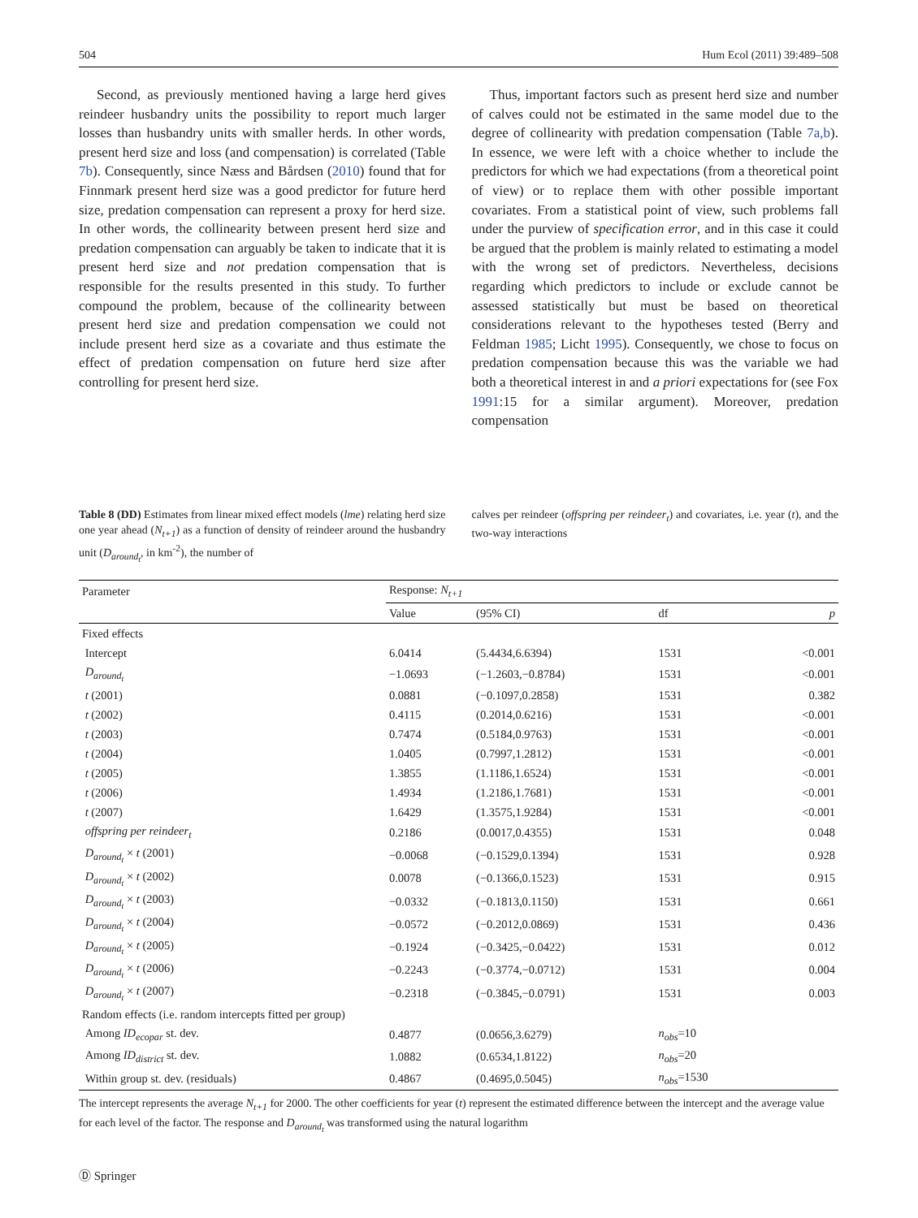504 Hum Ecol (2011) 39:489–508
Second, as previously mentioned having a large herd gives reindeer husbandry units the possibility to report much larger losses than husbandry units with smaller herds. In other words, present herd size and loss (and compensation) is correlated (Table 7b). Consequently, since Næss and Bårdsen (2010) found that for Finnmark present herd size was a good predictor for future herd size, predation compensation can represent a proxy for herd size. In other words, the collinearity between present herd size and predation compensation can arguably be taken to indicate that it is present herd size and not predation compensation that is responsible for the results presented in this study. To further compound the problem, because of the collinearity between present herd size and predation compensation we could not include present herd size as a covariate and thus estimate the effect of predation compensation on future herd size after controlling for present herd size.
Thus, important factors such as present herd size and number of calves could not be estimated in the same model due to the degree of collinearity with predation compensation (Table 7a,b). In essence, we were left with a choice whether to include the predictors for which we had expectations (from a theoretical point of view) or to replace them with other possible important covariates. From a statistical point of view, such problems fall under the purview of specification error, and in this case it could be argued that the problem is mainly related to estimating a model with the wrong set of predictors. Nevertheless, decisions regarding which predictors to include or exclude cannot be assessed statistically but must be based on theoretical considerations relevant to the hypotheses tested (Berry and Feldman 1985; Licht 1995). Consequently, we chose to focus on predation compensation because this was the variable we had both a theoretical interest in and a priori expectations for (see Fox 1991:15 for a similar argument). Moreover, predation compensation
Table 8 (DD) Estimates from linear mixed effect models (lme) relating herd size one year ahead (N<sub>t+1</sub>) as a function of density of reindeer around the husbandry unit (D<sub>around<sub>t</sub></sub>, in km<sup>-2</sup>), the number of
calves per reindeer (offspring per reindeer<sub>t</sub>) and covariates, i.e. year (t), and the two-way interactions
| Parameter | Response: N<sub>t+1</sub> | | | |
| --- | --- | --- | --- | --- |
| | Value | (95% CI) | df | p |
| Fixed effects | | | | |
| Intercept | 6.0414 | (5.4434,6.6394) | 1531 | <0.001 |
| D<sub>around<sub>t</sub></sub> | −1.0693 | (−1.2603,−0.8784) | 1531 | <0.001 |
| t (2001) | 0.0881 | (−0.1097,0.2858) | 1531 | 0.382 |
| t (2002) | 0.4115 | (0.2014,0.6216) | 1531 | <0.001 |
| t (2003) | 0.7474 | (0.5184,0.9763) | 1531 | <0.001 |
| t (2004) | 1.0405 | (0.7997,1.2812) | 1531 | <0.001 |
| t (2005) | 1.3855 | (1.1186,1.6524) | 1531 | <0.001 |
| t (2006) | 1.4934 | (1.2186,1.7681) | 1531 | <0.001 |
| t (2007) | 1.6429 | (1.3575,1.9284) | 1531 | <0.001 |
| offspring per reindeer<sub>t</sub> | 0.2186 | (0.0017,0.4355) | 1531 | 0.048 |
| D<sub>around<sub>t</sub></sub> × t (2001) | −0.0068 | (−0.1529,0.1394) | 1531 | 0.928 |
| D<sub>around<sub>t</sub></sub> × t (2002) | 0.0078 | (−0.1366,0.1523) | 1531 | 0.915 |
| D<sub>around<sub>t</sub></sub> × t (2003) | −0.0332 | (−0.1813,0.1150) | 1531 | 0.661 |
| D<sub>around<sub>t</sub></sub> × t (2004) | −0.0572 | (−0.2012,0.0869) | 1531 | 0.436 |
| D<sub>around<sub>t</sub></sub> × t (2005) | −0.1924 | (−0.3425,−0.0422) | 1531 | 0.012 |
| D<sub>around<sub>t</sub></sub> × t (2006) | −0.2243 | (−0.3774,−0.0712) | 1531 | 0.004 |
| D<sub>around<sub>t</sub></sub> × t (2007) | −0.2318 | (−0.3845,−0.0791) | 1531 | 0.003 |
| Random effects (i.e. random intercepts fitted per group) | | | | |
| Among ID<sub>ecopar</sub> st. dev. | 0.4877 | (0.0656,3.6279) | n<sub>obs</sub> =10 | |
| Among ID<sub>district</sub> st. dev. | 1.0882 | (0.6534,1.8122) | n<sub>obs</sub> =20 | |
| Within group st. dev. (residuals) | 0.4867 | (0.4695,0.5045) | n<sub>obs</sub> =1530 | |
The intercept represents the average N<sub>t+1</sub> for 2000. The other coefficients for year (t) represent the estimated difference between the intercept and the average value for each level of the factor. The response and D<sub>around<sub>t</sub></sub> was transformed using the natural logarithm
Ⓓ Springer